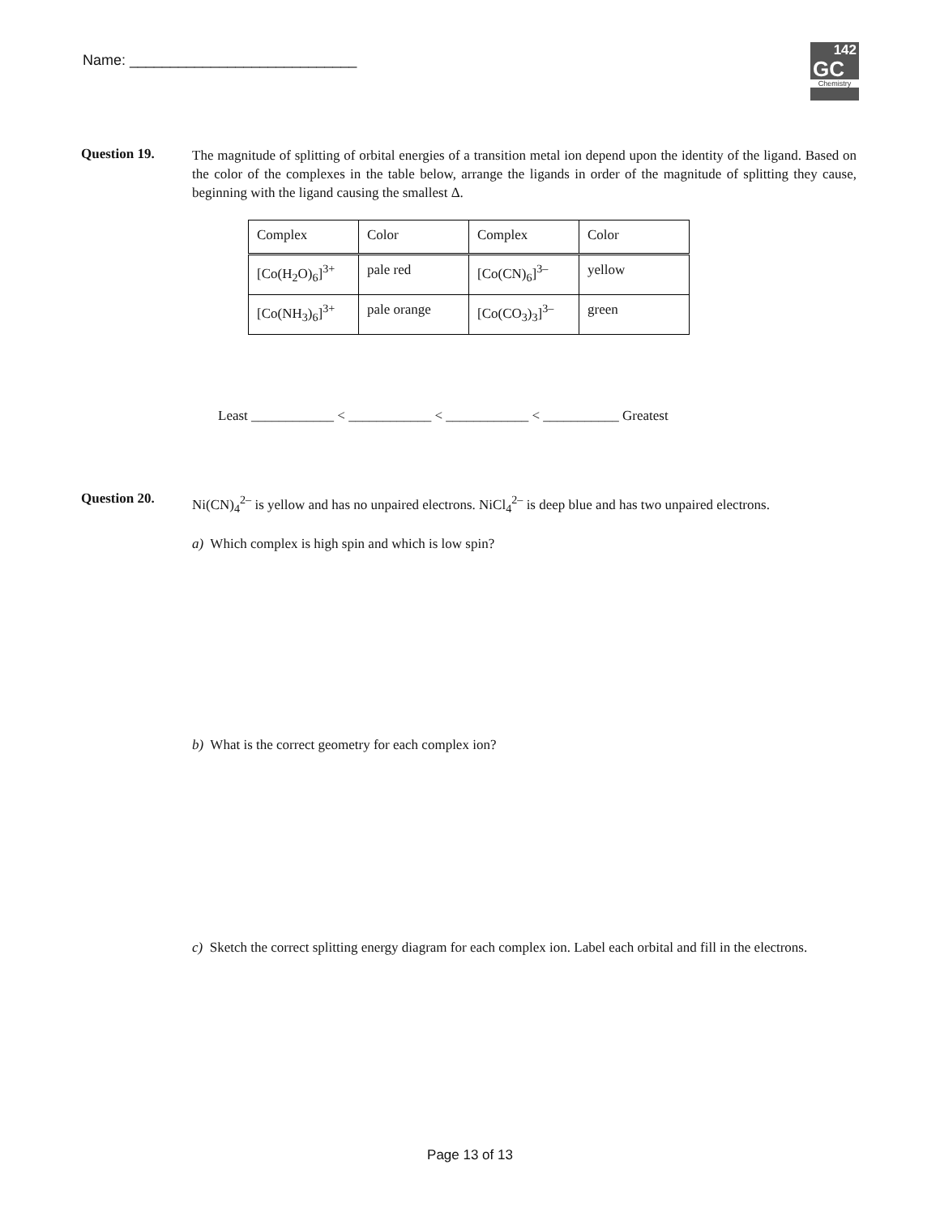Name: ____________________________
142
GC
Chemistry
Question 19.
The magnitude of splitting of orbital energies of a transition metal ion depend upon the identity of the ligand. Based on the color of the complexes in the table below, arrange the ligands in order of the magnitude of splitting they cause, beginning with the ligand causing the smallest Δ.
| Complex | Color | Complex | Color |
| [Co(H<sub>2</sub>O)<sub>6</sub>]<sup>3+</sup> | pale red | [Co(CN)<sub>6</sub>]<sup>3–</sup> | yellow |
| [Co(NH<sub>3</sub>)<sub>6</sub>]<sup>3+</sup> | pale orange | [Co(CO<sub>3</sub>)<sub>3</sub>]<sup>3–</sup> | green |
Least ____________ < ____________ < ____________ < ___________ Greatest
Question 20.
Ni(CN)<sub>4</sub><sup>2–</sup> is yellow and has no unpaired electrons. NiCl<sub>4</sub><sup>2–</sup> is deep blue and has two unpaired electrons.
a) Which complex is high spin and which is low spin?
b) What is the correct geometry for each complex ion?
c) Sketch the correct splitting energy diagram for each complex ion. Label each orbital and fill in the electrons.
Page 13 of 13